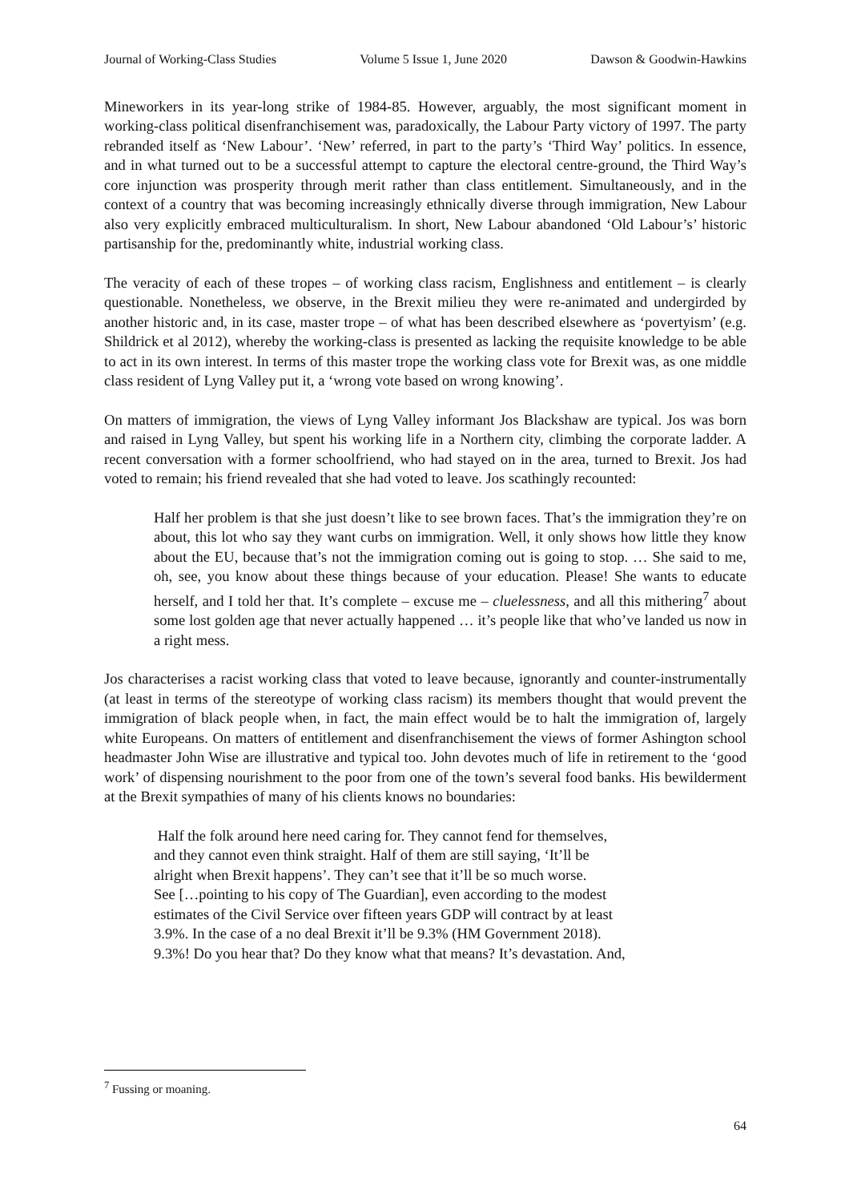Journal of Working-Class Studies Volume 5 Issue 1, June 2020 Dawson & Goodwin-Hawkins
Mineworkers in its year-long strike of 1984-85. However, arguably, the most significant moment in working-class political disenfranchisement was, paradoxically, the Labour Party victory of 1997. The party rebranded itself as ‘New Labour’. ‘New’ referred, in part to the party’s ‘Third Way’ politics. In essence, and in what turned out to be a successful attempt to capture the electoral centre-ground, the Third Way’s core injunction was prosperity through merit rather than class entitlement. Simultaneously, and in the context of a country that was becoming increasingly ethnically diverse through immigration, New Labour also very explicitly embraced multiculturalism. In short, New Labour abandoned ‘Old Labour’s’ historic partisanship for the, predominantly white, industrial working class.
The veracity of each of these tropes – of working class racism, Englishness and entitlement – is clearly questionable. Nonetheless, we observe, in the Brexit milieu they were re-animated and undergirded by another historic and, in its case, master trope – of what has been described elsewhere as ‘povertyism’ (e.g. Shildrick et al 2012), whereby the working-class is presented as lacking the requisite knowledge to be able to act in its own interest. In terms of this master trope the working class vote for Brexit was, as one middle class resident of Lyng Valley put it, a ‘wrong vote based on wrong knowing’.
On matters of immigration, the views of Lyng Valley informant Jos Blackshaw are typical. Jos was born and raised in Lyng Valley, but spent his working life in a Northern city, climbing the corporate ladder. A recent conversation with a former schoolfriend, who had stayed on in the area, turned to Brexit. Jos had voted to remain; his friend revealed that she had voted to leave. Jos scathingly recounted:
Half her problem is that she just doesn’t like to see brown faces. That’s the immigration they’re on about, this lot who say they want curbs on immigration. Well, it only shows how little they know about the EU, because that’s not the immigration coming out is going to stop. … She said to me, oh, see, you know about these things because of your education. Please! She wants to educate herself, and I told her that. It’s complete – excuse me – cluelessness, and all this mithering<sup>7</sup> about some lost golden age that never actually happened … it’s people like that who’ve landed us now in a right mess.
Jos characterises a racist working class that voted to leave because, ignorantly and counter-instrumentally (at least in terms of the stereotype of working class racism) its members thought that would prevent the immigration of black people when, in fact, the main effect would be to halt the immigration of, largely white Europeans. On matters of entitlement and disenfranchisement the views of former Ashington school headmaster John Wise are illustrative and typical too. John devotes much of life in retirement to the ‘good work’ of dispensing nourishment to the poor from one of the town’s several food banks. His bewilderment at the Brexit sympathies of many of his clients knows no boundaries:
Half the folk around here need caring for. They cannot fend for themselves,
and they cannot even think straight. Half of them are still saying, ‘It’ll be
alright when Brexit happens’. They can’t see that it’ll be so much worse.
See […pointing to his copy of The Guardian], even according to the modest
estimates of the Civil Service over fifteen years GDP will contract by at least
3.9%. In the case of a no deal Brexit it’ll be 9.3% (HM Government 2018).
9.3%! Do you hear that? Do they know what that means? It’s devastation. And,
<sup>7</sup> Fussing or moaning.
64